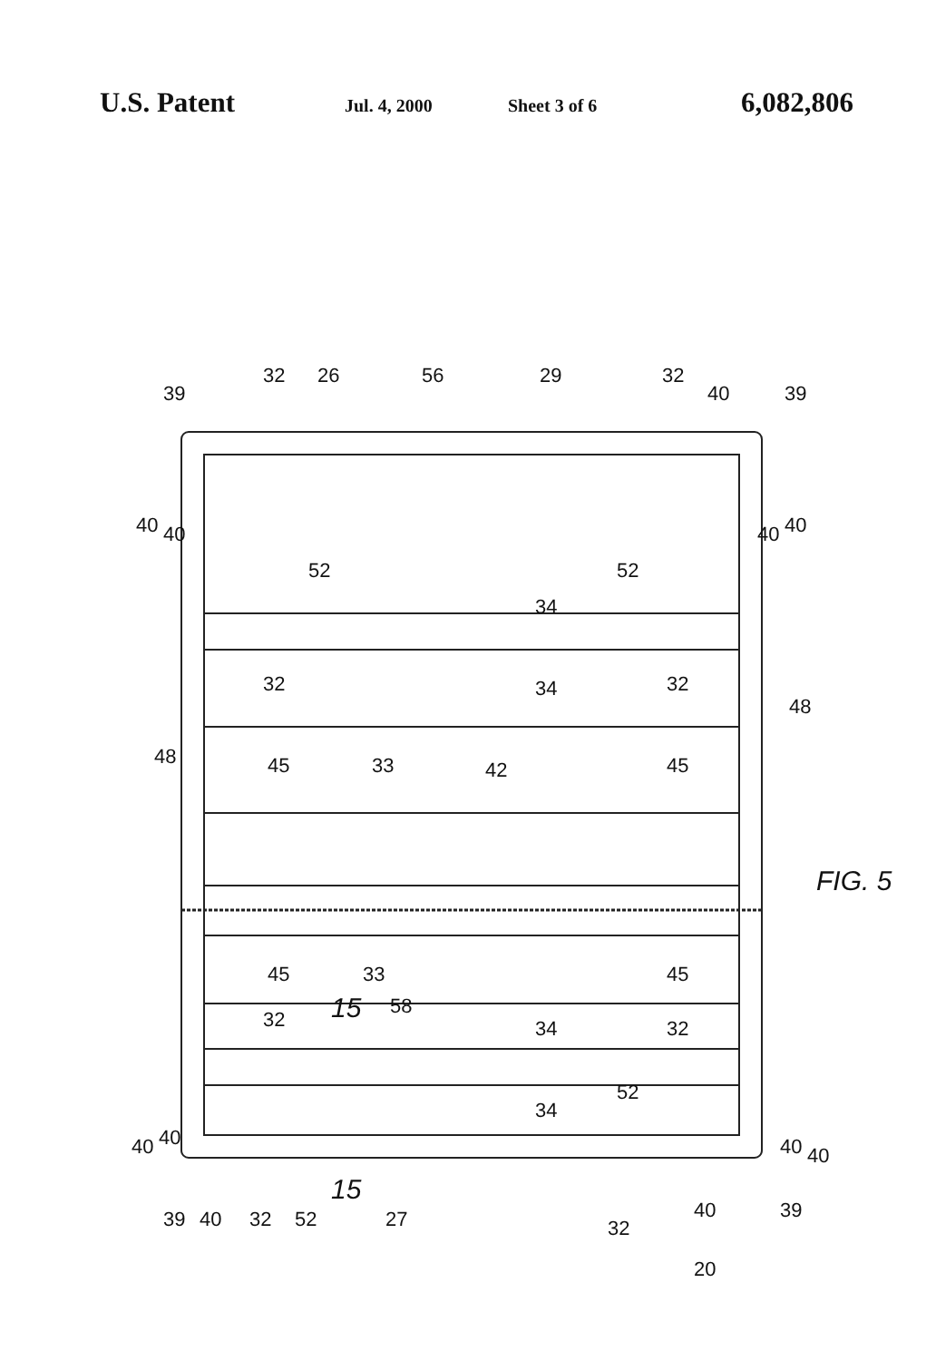U.S. Patent Jul. 4, 2000 Sheet 3 of 6 6,082,806
39
32
26
56
29
32
40
39
40
40
52
52
40
40
34
34
32
32
48
48
45
33
42
45
45
33
45
FIG. 5
32
34
32
15
58
34
52
40
40
15
40
40
39
40
32
52
27
32
40
39
20